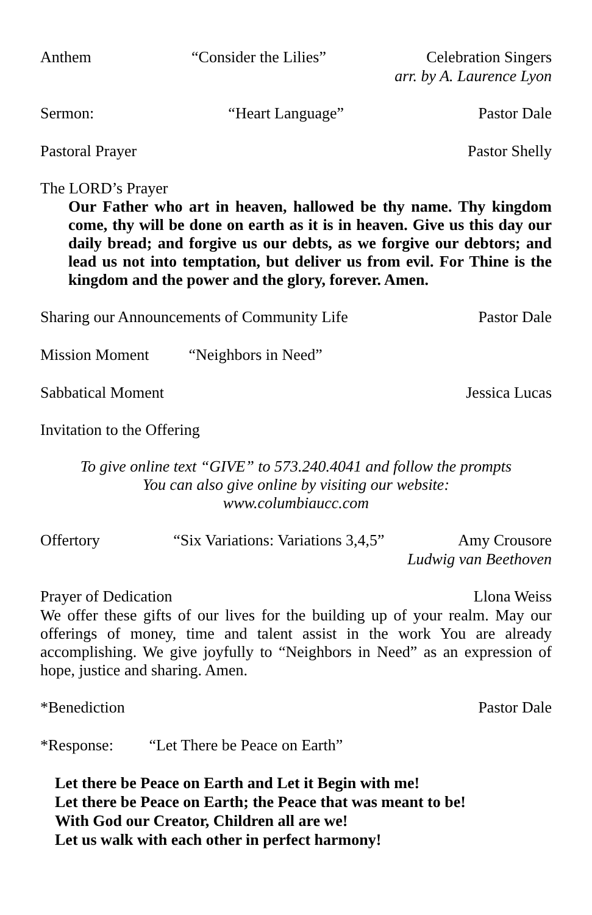Anthem “Consider the Lilies” Celebration Singers
arr. by A. Laurence Lyon
Sermon: “Heart Language” Pastor Dale
Pastoral Prayer Pastor Shelly
The LORD’s Prayer
Our Father who art in heaven, hallowed be thy name. Thy kingdom come, thy will be done on earth as it is in heaven. Give us this day our daily bread; and forgive us our debts, as we forgive our debtors; and lead us not into temptation, but deliver us from evil. For Thine is the kingdom and the power and the glory, forever. Amen.
Sharing our Announcements of Community Life Pastor Dale
Mission Moment “Neighbors in Need”
Sabbatical Moment Jessica Lucas
Invitation to the Offering
To give online text “GIVE” to 573.240.4041 and follow the prompts
You can also give online by visiting our website:
www.columbiaucc.com
Offertory “Six Variations: Variations 3,4,5” Amy Crousore
Ludwig van Beethoven
Prayer of Dedication Llona Weiss
We offer these gifts of our lives for the building up of your realm. May our offerings of money, time and talent assist in the work You are already accomplishing. We give joyfully to “Neighbors in Need” as an expression of hope, justice and sharing. Amen.
*Benediction Pastor Dale
*Response: “Let There be Peace on Earth”
Let there be Peace on Earth and Let it Begin with me!
Let there be Peace on Earth; the Peace that was meant to be!
With God our Creator, Children all are we!
Let us walk with each other in perfect harmony!